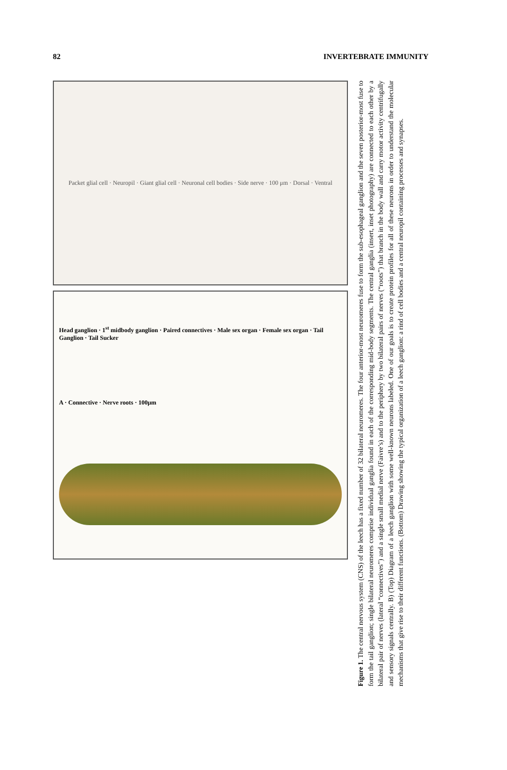82 INVERTEBRATE IMMUNITY
Packet glial cell · Neuropil · Giant glial cell · Neuronal cell bodies · Side nerve · 100 μm · Dorsal · Ventral
Head ganglion · 1<sup>st</sup> midbody ganglion · Paired connectives · Male sex organ · Female sex organ · Tail Ganglion · Tail Sucker
A · Connective · Nerve roots · 100μm
Figure 1. The central nervous system (CNS) of the leech has a fixed number of 32 bilateral neuromeres. The four anterior-most neuromeres fuse to form the sub-esophageal ganglion and the seven posterior-most fuse to form the tail ganglion; single bilateral neuromeres comprise individual ganglia found in each of the corresponding mid-body segments. The central ganglia (insert, inset photography) are connected to each other by a bilateral pair of nerves (lateral “connectives”) and a single small medial nerve (Faivre’s) and to the periphery by two bilateral pairs of nerves (“roots”) that branch in the body wall and carry motor activity centrifugally and sensory signals centrally. B) (Top) Diagram of a leech ganglion with some well-known neurons labeled. One of our goals is to create protein profiles for all of these neurons in order to understand the molecular mechanisms that give rise to their different functions. (Bottom) Drawing showing the typical organization of a leech ganglion: a rind of cell bodies and a central neuropil containing processes and synapses.